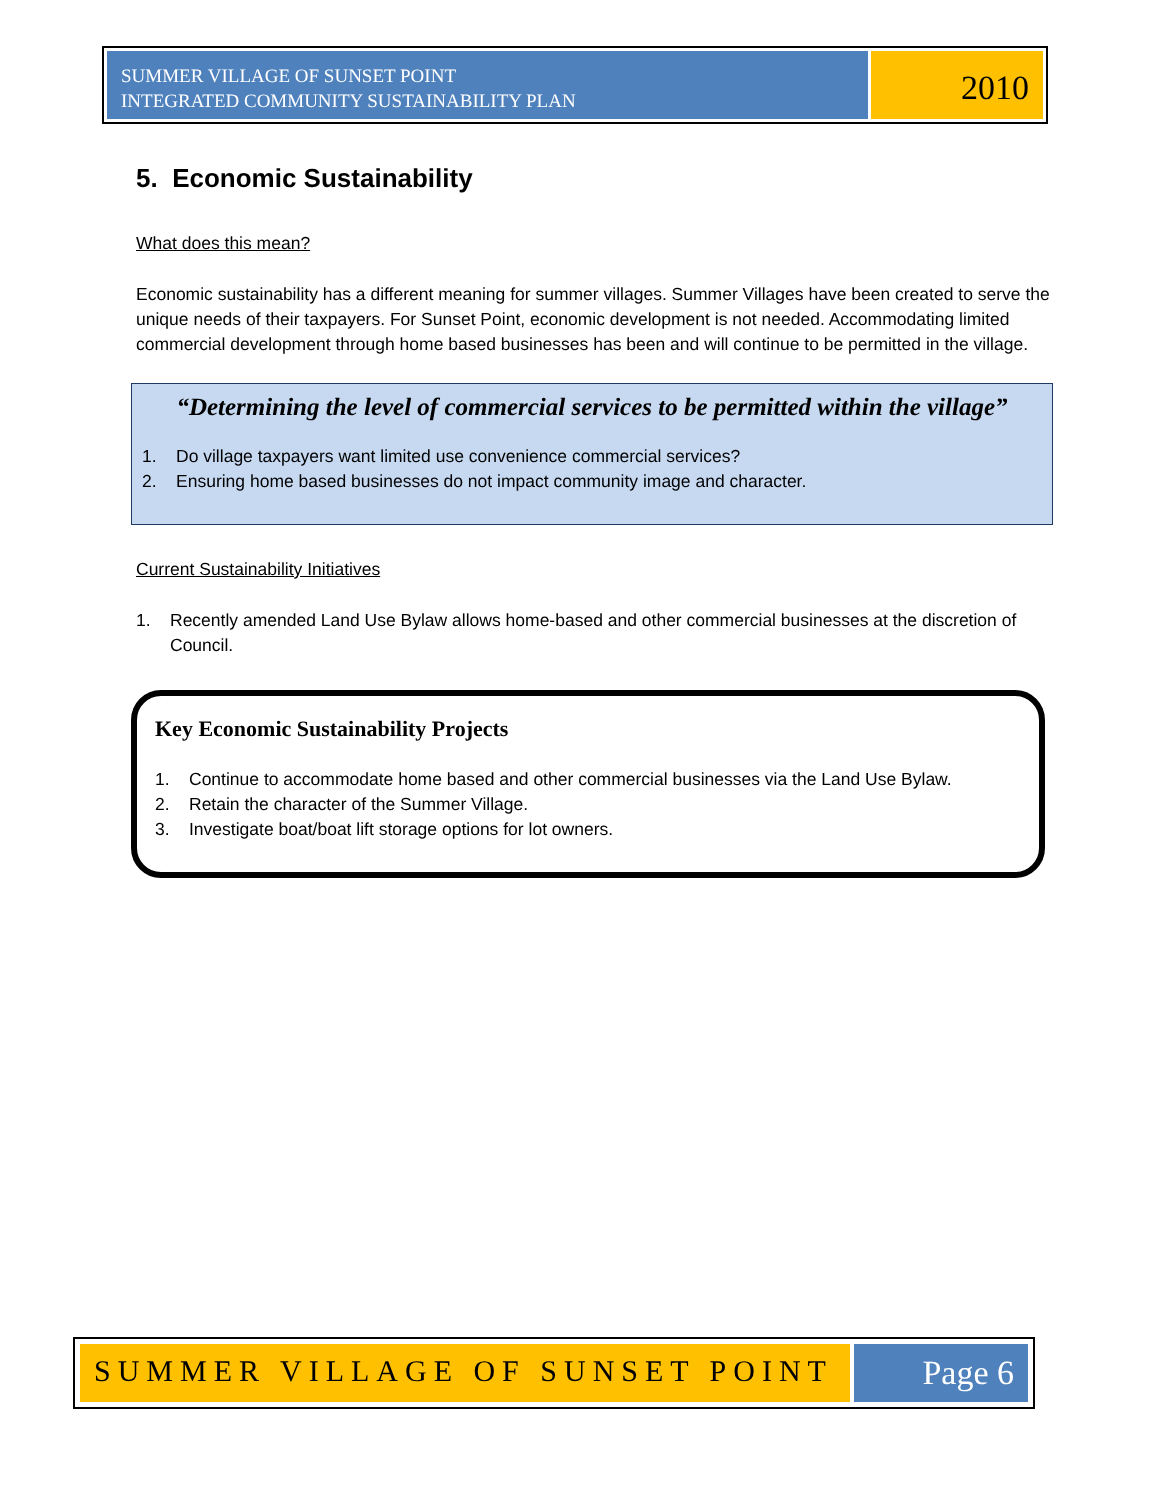SUMMER VILLAGE OF SUNSET POINT
INTEGRATED COMMUNITY SUSTAINABILITY PLAN
2010
5. Economic Sustainability
What does this mean?
Economic sustainability has a different meaning for summer villages. Summer Villages have been created to serve the unique needs of their taxpayers. For Sunset Point, economic development is not needed. Accommodating limited commercial development through home based businesses has been and will continue to be permitted in the village.
“Determining the level of commercial services to be permitted within the village”
1. Do village taxpayers want limited use convenience commercial services?
2. Ensuring home based businesses do not impact community image and character.
Current Sustainability Initiatives
1. Recently amended Land Use Bylaw allows home-based and other commercial businesses at the discretion of Council.
Key Economic Sustainability Projects
1. Continue to accommodate home based and other commercial businesses via the Land Use Bylaw.
2. Retain the character of the Summer Village.
3. Investigate boat/boat lift storage options for lot owners.
SUMMER VILLAGE OF SUNSET POINT Page 6